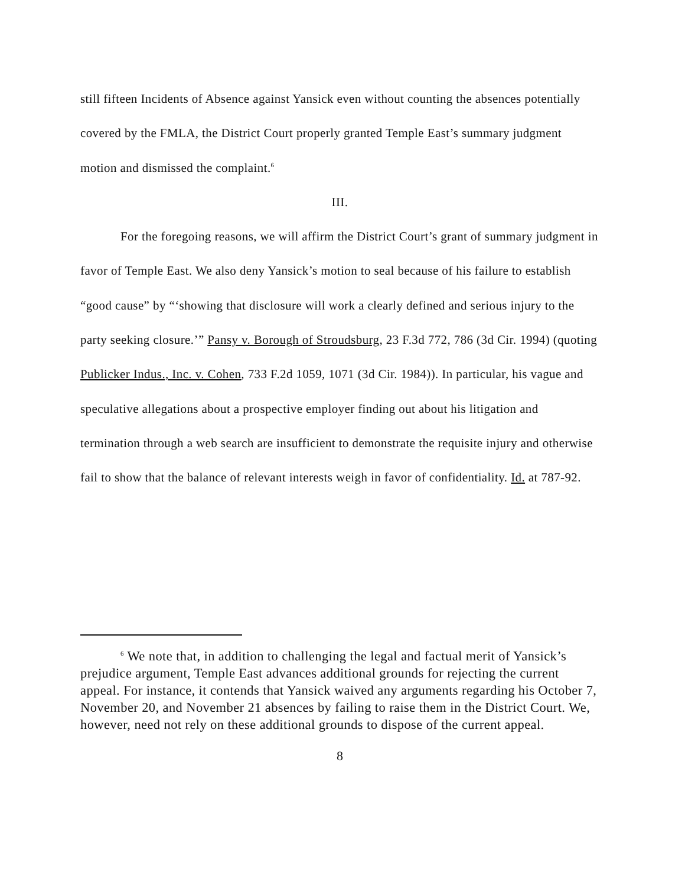still fifteen Incidents of Absence against Yansick even without counting the absences potentially covered by the FMLA, the District Court properly granted Temple East’s summary judgment motion and dismissed the complaint.<sup>6</sup>
III.
For the foregoing reasons, we will affirm the District Court’s grant of summary judgment in favor of Temple East. We also deny Yansick’s motion to seal because of his failure to establish “good cause” by “‘showing that disclosure will work a clearly defined and serious injury to the party seeking closure.’” Pansy v. Borough of Stroudsburg, 23 F.3d 772, 786 (3d Cir. 1994) (quoting Publicker Indus., Inc. v. Cohen, 733 F.2d 1059, 1071 (3d Cir. 1984)). In particular, his vague and speculative allegations about a prospective employer finding out about his litigation and termination through a web search are insufficient to demonstrate the requisite injury and otherwise fail to show that the balance of relevant interests weigh in favor of confidentiality. Id. at 787-92.
<sup>6</sup> We note that, in addition to challenging the legal and factual merit of Yansick’s prejudice argument, Temple East advances additional grounds for rejecting the current appeal. For instance, it contends that Yansick waived any arguments regarding his October 7, November 20, and November 21 absences by failing to raise them in the District Court. We, however, need not rely on these additional grounds to dispose of the current appeal.
8